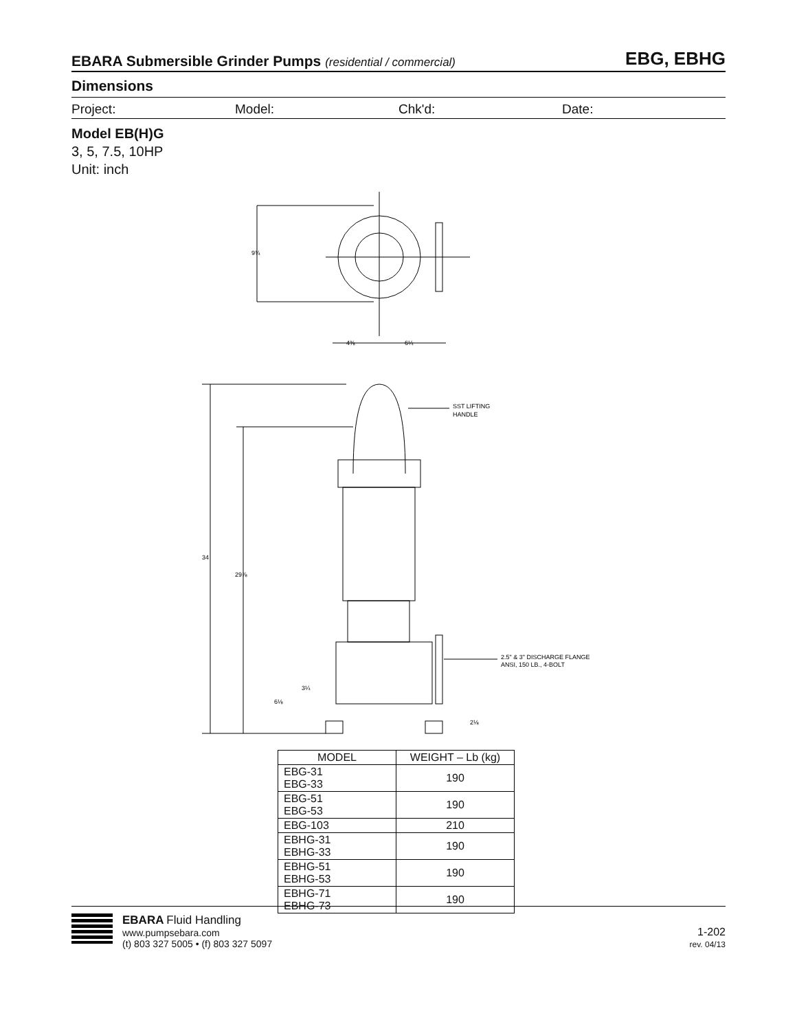EBARA Submersible Grinder Pumps (residential / commercial)
EBG, EBHG
Dimensions
Project: Model: Chk'd: Date:
Model EB(H)G
3, 5, 7.5, 10HP
Unit: inch
9¾
4⅜
6¼
SST LIFTING
HANDLE
34
29⅞
2.5" & 3" DISCHARGE FLANGE
ANSI, 150 LB., 4-BOLT
3¼
6⅛
2⅛
| MODEL | WEIGHT – Lb (kg) |
| --- | --- |
| EBG-31 EBG-33 | 190 |
| EBG-51 EBG-53 | 190 |
| EBG-103 | 210 |
| EBHG-31 EBHG-33 | 190 |
| EBHG-51 EBHG-53 | 190 |
| EBHG-71 EBHG-73 | 190 |
EBARA Fluid Handling
www.pumpsebara.com
(t) 803 327 5005 • (f) 803 327 5097
1-202
rev. 04/13